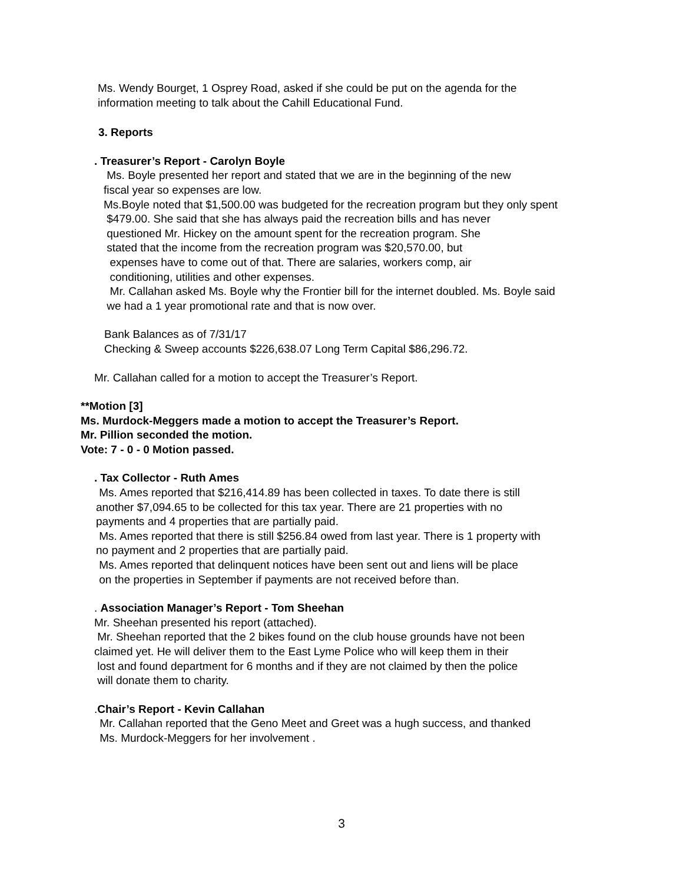Ms. Wendy Bourget, 1 Osprey Road, asked if she could be put on the agenda for the
information meeting to talk about the Cahill Educational Fund.
3. Reports
. Treasurer’s Report - Carolyn Boyle
Ms. Boyle presented her report and stated that we are in the beginning of the new
fiscal year so expenses are low.
Ms.Boyle noted that $1,500.00 was budgeted for the recreation program but they only spent
$479.00. She said that she has always paid the recreation bills and has never
questioned Mr. Hickey on the amount spent for the recreation program. She
stated that the income from the recreation program was $20,570.00, but
expenses have to come out of that. There are salaries, workers comp, air
conditioning, utilities and other expenses.
Mr. Callahan asked Ms. Boyle why the Frontier bill for the internet doubled. Ms. Boyle said
we had a 1 year promotional rate and that is now over.
Bank Balances as of 7/31/17
Checking & Sweep accounts $226,638.07 Long Term Capital $86,296.72.
Mr. Callahan called for a motion to accept the Treasurer’s Report.
**Motion [3]
Ms. Murdock-Meggers made a motion to accept the Treasurer’s Report.
Mr. Pillion seconded the motion.
Vote: 7 - 0 - 0 Motion passed.
. Tax Collector - Ruth Ames
Ms. Ames reported that $216,414.89 has been collected in taxes. To date there is still
another $7,094.65 to be collected for this tax year. There are 21 properties with no
payments and 4 properties that are partially paid.
Ms. Ames reported that there is still $256.84 owed from last year. There is 1 property with
no payment and 2 properties that are partially paid.
Ms. Ames reported that delinquent notices have been sent out and liens will be place
on the properties in September if payments are not received before than.
. Association Manager’s Report - Tom Sheehan
Mr. Sheehan presented his report (attached).
Mr. Sheehan reported that the 2 bikes found on the club house grounds have not been
claimed yet. He will deliver them to the East Lyme Police who will keep them in their
lost and found department for 6 months and if they are not claimed by then the police
will donate them to charity.
.Chair’s Report - Kevin Callahan
Mr. Callahan reported that the Geno Meet and Greet was a hugh success, and thanked
Ms. Murdock-Meggers for her involvement .
3